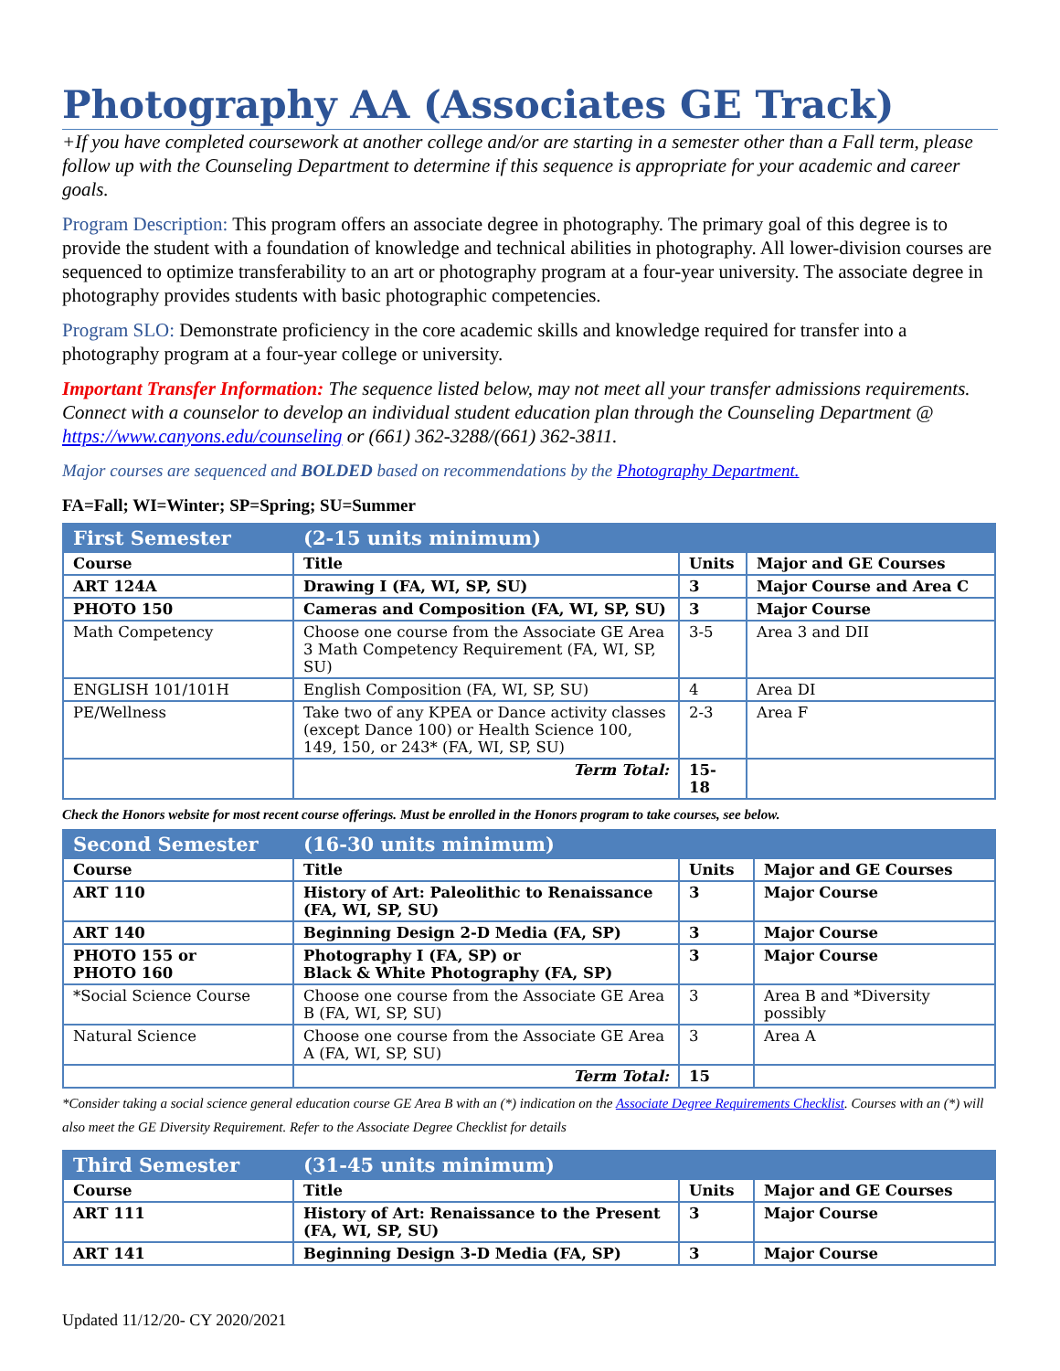Photography AA (Associates GE Track)
+If you have completed coursework at another college and/or are starting in a semester other than a Fall term, please follow up with the Counseling Department to determine if this sequence is appropriate for your academic and career goals.
Program Description: This program offers an associate degree in photography. The primary goal of this degree is to provide the student with a foundation of knowledge and technical abilities in photography. All lower-division courses are sequenced to optimize transferability to an art or photography program at a four-year university. The associate degree in photography provides students with basic photographic competencies.
Program SLO: Demonstrate proficiency in the core academic skills and knowledge required for transfer into a photography program at a four-year college or university.
Important Transfer Information: The sequence listed below, may not meet all your transfer admissions requirements. Connect with a counselor to develop an individual student education plan through the Counseling Department @ https://www.canyons.edu/counseling or (661) 362-3288/(661) 362-3811.
Major courses are sequenced and BOLDED based on recommendations by the Photography Department.
FA=Fall; WI=Winter; SP=Spring; SU=Summer
| First Semester | (2-15 units minimum) | | |
| --- | --- | --- | --- |
| Course | Title | Units | Major and GE Courses |
| ART 124A | Drawing I (FA, WI, SP, SU) | 3 | Major Course and Area C |
| PHOTO 150 | Cameras and Composition (FA, WI, SP, SU) | 3 | Major Course |
| Math Competency | Choose one course from the Associate GE Area 3 Math Competency Requirement (FA, WI, SP, SU) | 3-5 | Area 3 and DII |
| ENGLISH 101/101H | English Composition (FA, WI, SP, SU) | 4 | Area DI |
| PE/Wellness | Take two of any KPEA or Dance activity classes (except Dance 100) or Health Science 100, 149, 150, or 243* (FA, WI, SP, SU) | 2-3 | Area F |
| | Term Total: | 15-18 | |
Check the Honors website for most recent course offerings. Must be enrolled in the Honors program to take courses, see below.
| Second Semester | (16-30 units minimum) | | |
| --- | --- | --- | --- |
| Course | Title | Units | Major and GE Courses |
| ART 110 | History of Art: Paleolithic to Renaissance (FA, WI, SP, SU) | 3 | Major Course |
| ART 140 | Beginning Design 2-D Media (FA, SP) | 3 | Major Course |
| PHOTO 155 or PHOTO 160 | Photography I (FA, SP) or Black & White Photography (FA, SP) | 3 | Major Course |
| *Social Science Course | Choose one course from the Associate GE Area B (FA, WI, SP, SU) | 3 | Area B and *Diversity possibly |
| Natural Science | Choose one course from the Associate GE Area A (FA, WI, SP, SU) | 3 | Area A |
| | Term Total: | 15 | |
*Consider taking a social science general education course GE Area B with an (*) indication on the Associate Degree Requirements Checklist. Courses with an (*) will also meet the GE Diversity Requirement. Refer to the Associate Degree Checklist for details
| Third Semester | (31-45 units minimum) | | |
| --- | --- | --- | --- |
| Course | Title | Units | Major and GE Courses |
| ART 111 | History of Art: Renaissance to the Present (FA, WI, SP, SU) | 3 | Major Course |
| ART 141 | Beginning Design 3-D Media (FA, SP) | 3 | Major Course |
Updated 11/12/20- CY 2020/2021